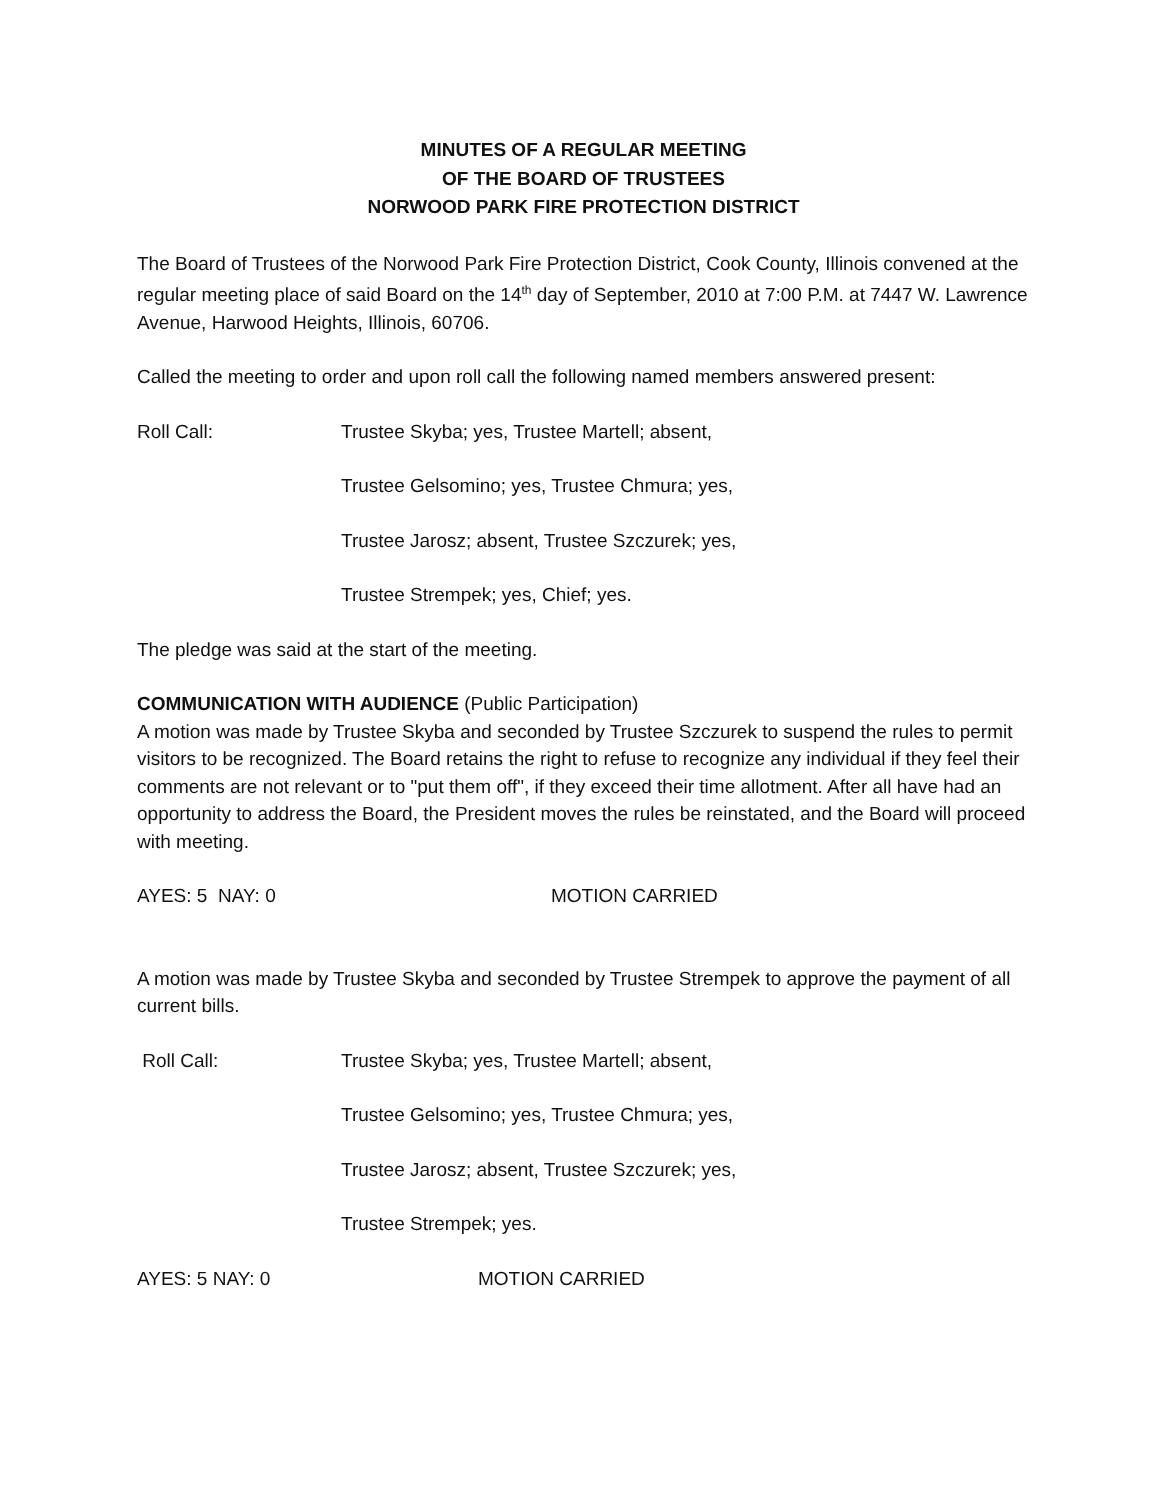MINUTES OF A REGULAR MEETING
OF THE BOARD OF TRUSTEES
NORWOOD PARK FIRE PROTECTION DISTRICT
The Board of Trustees of the Norwood Park Fire Protection District, Cook County, Illinois convened at the regular meeting place of said Board on the 14<sup>th</sup> day of September, 2010 at 7:00 P.M. at 7447 W. Lawrence Avenue, Harwood Heights, Illinois, 60706.
Called the meeting to order and upon roll call the following named members answered present:
Roll Call: Trustee Skyba; yes, Trustee Martell; absent,
Trustee Gelsomino; yes, Trustee Chmura; yes,
Trustee Jarosz; absent, Trustee Szczurek; yes,
Trustee Strempek; yes, Chief; yes.
The pledge was said at the start of the meeting.
COMMUNICATION WITH AUDIENCE (Public Participation)
A motion was made by Trustee Skyba and seconded by Trustee Szczurek to suspend the rules to permit visitors to be recognized. The Board retains the right to refuse to recognize any individual if they feel their comments are not relevant or to "put them off", if they exceed their time allotment. After all have had an opportunity to address the Board, the President moves the rules be reinstated, and the Board will proceed with meeting.
AYES: 5 NAY: 0 MOTION CARRIED
A motion was made by Trustee Skyba and seconded by Trustee Strempek to approve the payment of all current bills.
Roll Call: Trustee Skyba; yes, Trustee Martell; absent,
Trustee Gelsomino; yes, Trustee Chmura; yes,
Trustee Jarosz; absent, Trustee Szczurek; yes,
Trustee Strempek; yes.
AYES: 5 NAY: 0 MOTION CARRIED